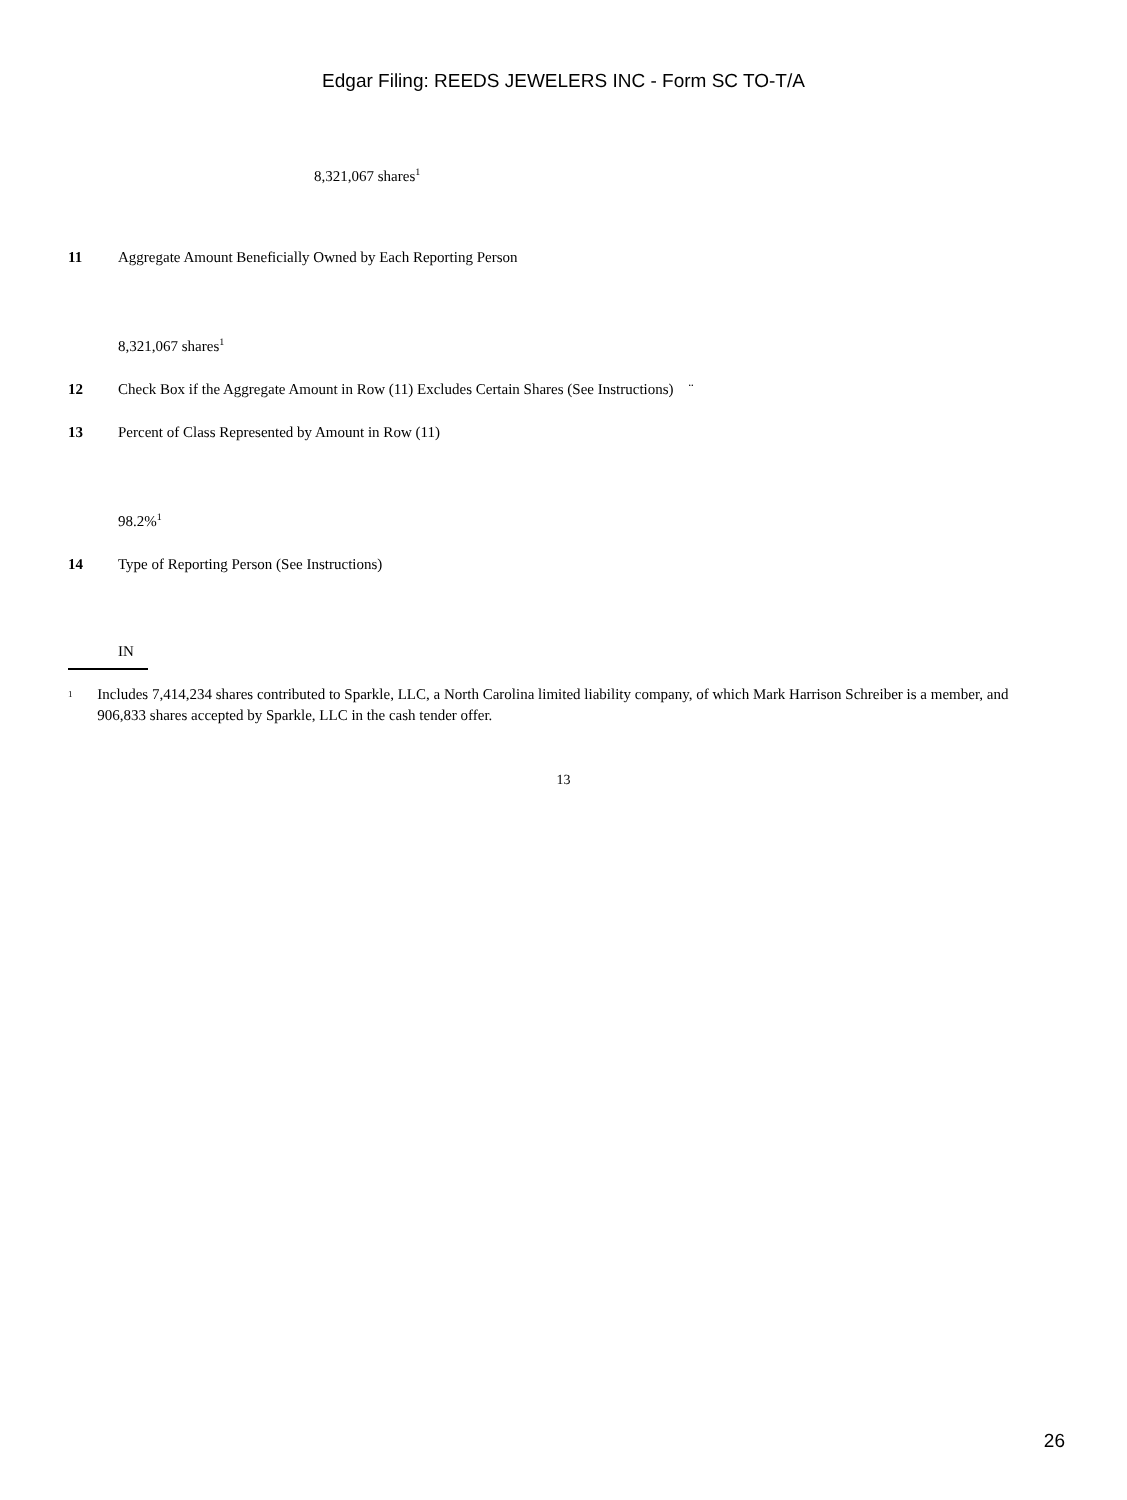Edgar Filing: REEDS JEWELERS INC - Form SC TO-T/A
8,321,067 shares<sup>1</sup>
11 Aggregate Amount Beneficially Owned by Each Reporting Person
8,321,067 shares<sup>1</sup>
12 Check Box if the Aggregate Amount in Row (11) Excludes Certain Shares (See Instructions) ¨
13 Percent of Class Represented by Amount in Row (11)
98.2%<sup>1</sup>
14 Type of Reporting Person (See Instructions)
IN
<sup>1</sup> Includes 7,414,234 shares contributed to Sparkle, LLC, a North Carolina limited liability company, of which Mark Harrison Schreiber is a member, and 906,833 shares accepted by Sparkle, LLC in the cash tender offer.
13
26